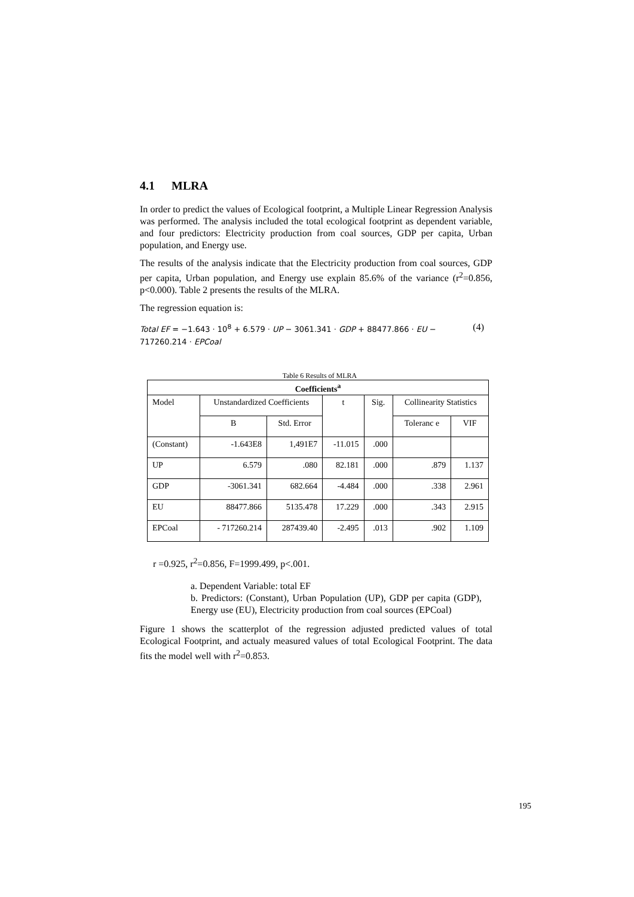4.1 MLRA
In order to predict the values of Ecological footprint, a Multiple Linear Regression Analysis was performed. The analysis included the total ecological footprint as dependent variable, and four predictors: Electricity production from coal sources, GDP per capita, Urban population, and Energy use.
The results of the analysis indicate that the Electricity production from coal sources, GDP per capita, Urban population, and Energy use explain 85.6% of the variance (r<sup>2</sup>=0.856, p<0.000). Table 2 presents the results of the MLRA.
The regression equation is:
Total EF = −1.643 · 10<sup>8</sup> + 6.579 · UP − 3061.341 · GDP + 88477.866 · EU −
717260.214 · EPCoal
(4)
Table 6 Results of MLRA
| Coefficients<sup>a</sup> | | | | | | |
| --- | --- | --- | --- | --- | --- | --- |
| Model | Unstandardized Coefficients | | t | Sig. | Collinearity Statistics | |
| | B | Std. Error | | | Toleranc e | VIF |
| (Constant) | -1.643E8 | 1,491E7 | -11.015 | .000 | | |
| UP | 6.579 | .080 | 82.181 | .000 | .879 | 1.137 |
| GDP | -3061.341 | 682.664 | -4.484 | .000 | .338 | 2.961 |
| EU | 88477.866 | 5135.478 | 17.229 | .000 | .343 | 2.915 |
| EPCoal | - 717260.214 | 287439.40 | -2.495 | .013 | .902 | 1.109 |
r =0.925, r<sup>2</sup>=0.856, F=1999.499, p<.001.
a. Dependent Variable: total EF
b. Predictors: (Constant), Urban Population (UP), GDP per capita (GDP), Energy use (EU), Electricity production from coal sources (EPCoal)
Figure 1 shows the scatterplot of the regression adjusted predicted values of total Ecological Footprint, and actualy measured values of total Ecological Footprint. The data fits the model well with r<sup>2</sup>=0.853.
195